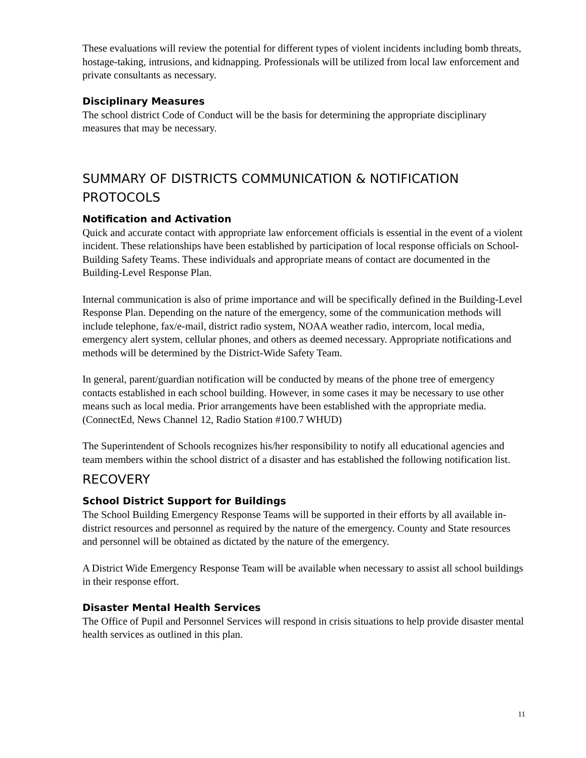These evaluations will review the potential for different types of violent incidents including bomb threats, hostage-taking, intrusions, and kidnapping. Professionals will be utilized from local law enforcement and private consultants as necessary.
Disciplinary Measures
The school district Code of Conduct will be the basis for determining the appropriate disciplinary measures that may be necessary.
SUMMARY OF DISTRICTS COMMUNICATION & NOTIFICATION PROTOCOLS
Notification and Activation
Quick and accurate contact with appropriate law enforcement officials is essential in the event of a violent incident. These relationships have been established by participation of local response officials on School-Building Safety Teams. These individuals and appropriate means of contact are documented in the Building-Level Response Plan.
Internal communication is also of prime importance and will be specifically defined in the Building-Level Response Plan. Depending on the nature of the emergency, some of the communication methods will include telephone, fax/e-mail, district radio system, NOAA weather radio, intercom, local media, emergency alert system, cellular phones, and others as deemed necessary. Appropriate notifications and methods will be determined by the District-Wide Safety Team.
In general, parent/guardian notification will be conducted by means of the phone tree of emergency contacts established in each school building. However, in some cases it may be necessary to use other means such as local media. Prior arrangements have been established with the appropriate media. (ConnectEd, News Channel 12, Radio Station #100.7 WHUD)
The Superintendent of Schools recognizes his/her responsibility to notify all educational agencies and team members within the school district of a disaster and has established the following notification list.
RECOVERY
School District Support for Buildings
The School Building Emergency Response Teams will be supported in their efforts by all available in-district resources and personnel as required by the nature of the emergency. County and State resources and personnel will be obtained as dictated by the nature of the emergency.
A District Wide Emergency Response Team will be available when necessary to assist all school buildings in their response effort.
Disaster Mental Health Services
The Office of Pupil and Personnel Services will respond in crisis situations to help provide disaster mental health services as outlined in this plan.
11